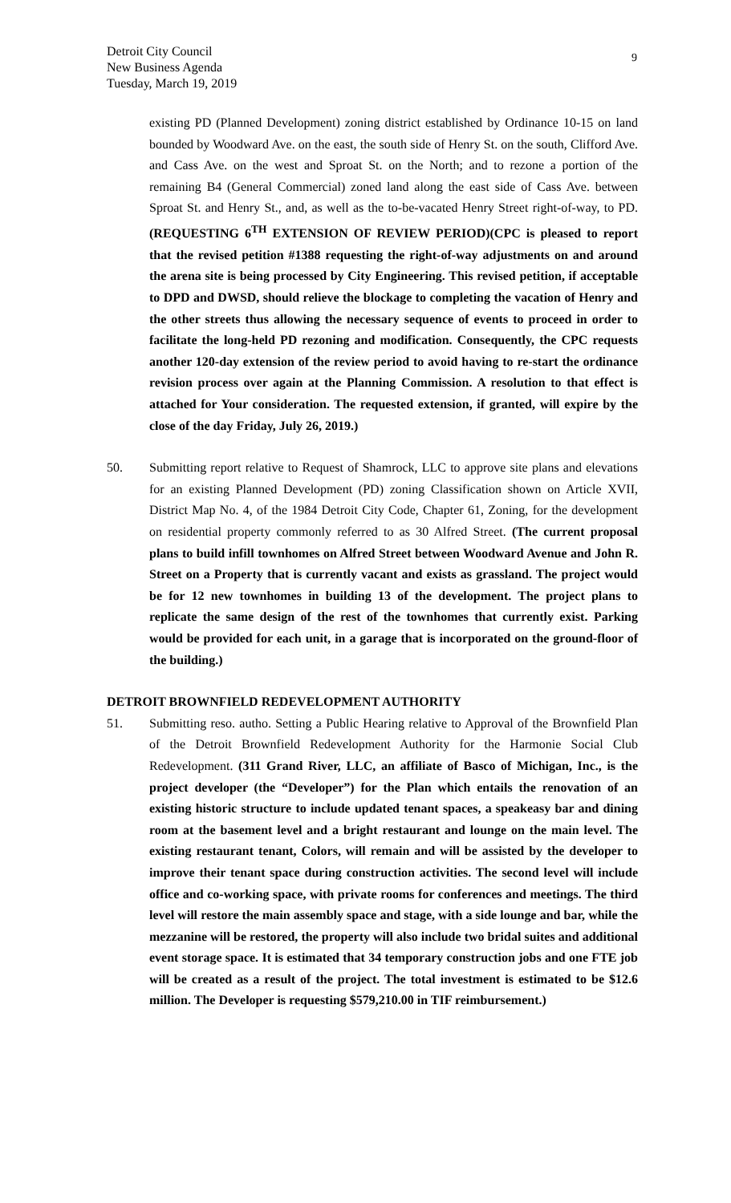Detroit City Council
New Business Agenda
Tuesday, March 19, 2019
9
existing PD (Planned Development) zoning district established by Ordinance 10-15 on land bounded by Woodward Ave. on the east, the south side of Henry St. on the south, Clifford Ave. and Cass Ave. on the west and Sproat St. on the North; and to rezone a portion of the remaining B4 (General Commercial) zoned land along the east side of Cass Ave. between Sproat St. and Henry St., and, as well as the to-be-vacated Henry Street right-of-way, to PD. (REQUESTING 6<sup>TH</sup> EXTENSION OF REVIEW PERIOD)(CPC is pleased to report that the revised petition #1388 requesting the right-of-way adjustments on and around the arena site is being processed by City Engineering. This revised petition, if acceptable to DPD and DWSD, should relieve the blockage to completing the vacation of Henry and the other streets thus allowing the necessary sequence of events to proceed in order to facilitate the long-held PD rezoning and modification. Consequently, the CPC requests another 120-day extension of the review period to avoid having to re-start the ordinance revision process over again at the Planning Commission. A resolution to that effect is attached for Your consideration. The requested extension, if granted, will expire by the close of the day Friday, July 26, 2019.)
50. Submitting report relative to Request of Shamrock, LLC to approve site plans and elevations for an existing Planned Development (PD) zoning Classification shown on Article XVII, District Map No. 4, of the 1984 Detroit City Code, Chapter 61, Zoning, for the development on residential property commonly referred to as 30 Alfred Street. (The current proposal plans to build infill townhomes on Alfred Street between Woodward Avenue and John R. Street on a Property that is currently vacant and exists as grassland. The project would be for 12 new townhomes in building 13 of the development. The project plans to replicate the same design of the rest of the townhomes that currently exist. Parking would be provided for each unit, in a garage that is incorporated on the ground-floor of the building.)
DETROIT BROWNFIELD REDEVELOPMENT AUTHORITY
51. Submitting reso. autho. Setting a Public Hearing relative to Approval of the Brownfield Plan of the Detroit Brownfield Redevelopment Authority for the Harmonie Social Club Redevelopment. (311 Grand River, LLC, an affiliate of Basco of Michigan, Inc., is the project developer (the “Developer”) for the Plan which entails the renovation of an existing historic structure to include updated tenant spaces, a speakeasy bar and dining room at the basement level and a bright restaurant and lounge on the main level. The existing restaurant tenant, Colors, will remain and will be assisted by the developer to improve their tenant space during construction activities. The second level will include office and co-working space, with private rooms for conferences and meetings. The third level will restore the main assembly space and stage, with a side lounge and bar, while the mezzanine will be restored, the property will also include two bridal suites and additional event storage space. It is estimated that 34 temporary construction jobs and one FTE job will be created as a result of the project. The total investment is estimated to be $12.6 million. The Developer is requesting $579,210.00 in TIF reimbursement.)